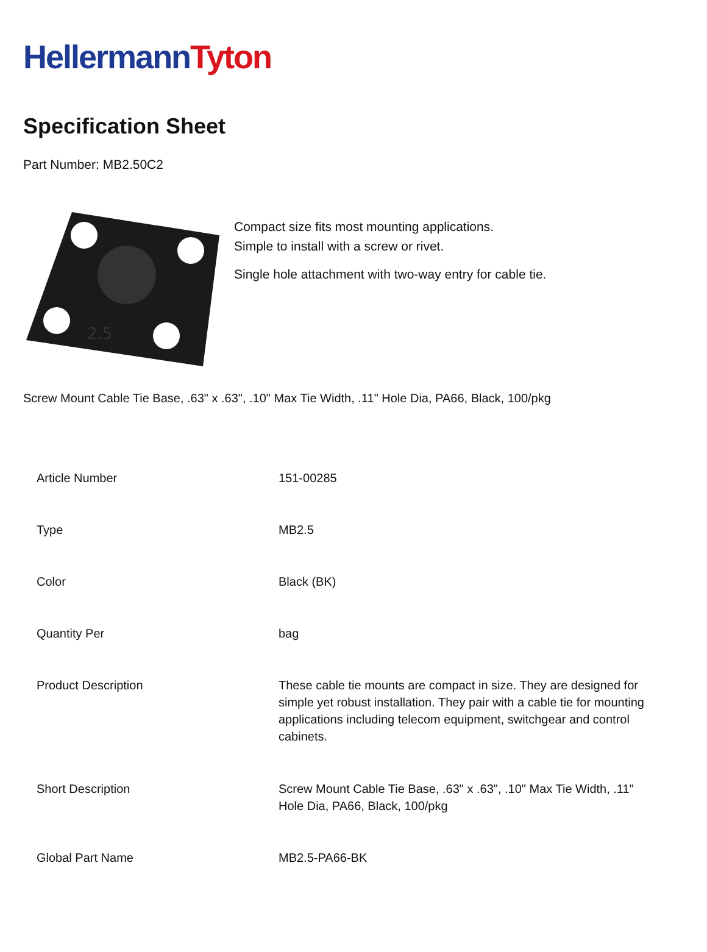HellermannTyton
Specification Sheet
Part Number: MB2.50C2
2.5
Compact size fits most mounting applications.
Simple to install with a screw or rivet.
Single hole attachment with two-way entry for cable tie.
Screw Mount Cable Tie Base, .63" x .63", .10" Max Tie Width, .11" Hole Dia, PA66, Black, 100/pkg
| Article Number | 151-00285 |
| Type | MB2.5 |
| Color | Black (BK) |
| Quantity Per | bag |
| Product Description | These cable tie mounts are compact in size. They are designed for simple yet robust installation. They pair with a cable tie for mounting applications including telecom equipment, switchgear and control cabinets. |
| Short Description | Screw Mount Cable Tie Base, .63" x .63", .10" Max Tie Width, .11" Hole Dia, PA66, Black, 100/pkg |
| Global Part Name | MB2.5-PA66-BK |